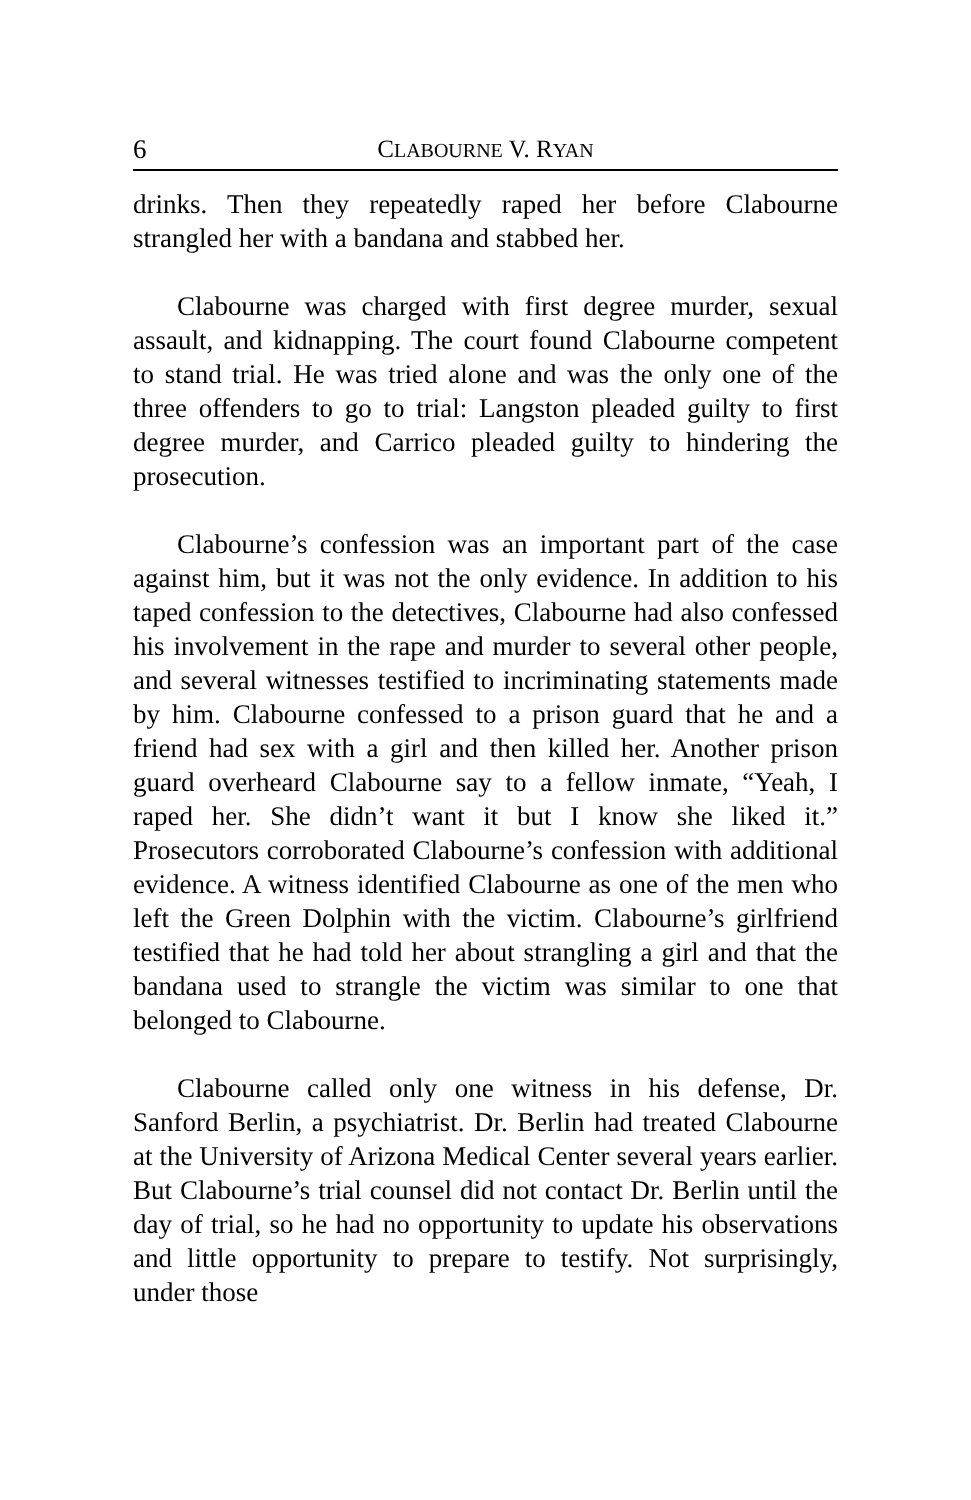6 CLABOURNE V. RYAN
drinks. Then they repeatedly raped her before Clabourne strangled her with a bandana and stabbed her.
Clabourne was charged with first degree murder, sexual assault, and kidnapping. The court found Clabourne competent to stand trial. He was tried alone and was the only one of the three offenders to go to trial: Langston pleaded guilty to first degree murder, and Carrico pleaded guilty to hindering the prosecution.
Clabourne’s confession was an important part of the case against him, but it was not the only evidence. In addition to his taped confession to the detectives, Clabourne had also confessed his involvement in the rape and murder to several other people, and several witnesses testified to incriminating statements made by him. Clabourne confessed to a prison guard that he and a friend had sex with a girl and then killed her. Another prison guard overheard Clabourne say to a fellow inmate, “Yeah, I raped her. She didn’t want it but I know she liked it.” Prosecutors corroborated Clabourne’s confession with additional evidence. A witness identified Clabourne as one of the men who left the Green Dolphin with the victim. Clabourne’s girlfriend testified that he had told her about strangling a girl and that the bandana used to strangle the victim was similar to one that belonged to Clabourne.
Clabourne called only one witness in his defense, Dr. Sanford Berlin, a psychiatrist. Dr. Berlin had treated Clabourne at the University of Arizona Medical Center several years earlier. But Clabourne’s trial counsel did not contact Dr. Berlin until the day of trial, so he had no opportunity to update his observations and little opportunity to prepare to testify. Not surprisingly, under those